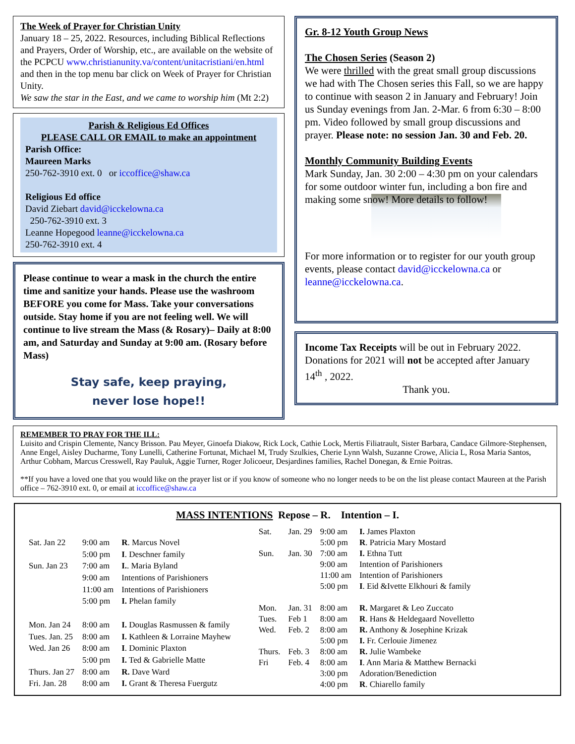The Week of Prayer for Christian Unity
January 18 – 25, 2022. Resources, including Biblical Reflections and Prayers, Order of Worship, etc., are available on the website of the PCPCU www.christianunity.va/content/unitacristiani/en.html and then in the top menu bar click on Week of Prayer for Christian Unity.
We saw the star in the East, and we came to worship him (Mt 2:2)
Parish & Religious Ed Offices
PLEASE CALL OR EMAIL to make an appointment
Parish Office:
Maureen Marks
250-762-3910 ext. 0 or iccoffice@shaw.ca
Religious Ed office
David Ziebart david@icckelowna.ca
250-762-3910 ext. 3
Leanne Hopegood leanne@icckelowna.ca
250-762-3910 ext. 4
Please continue to wear a mask in the church the entire time and sanitize your hands. Please use the washroom BEFORE you come for Mass. Take your conversations outside. Stay home if you are not feeling well. We will continue to live stream the Mass (& Rosary)– Daily at 8:00 am, and Saturday and Sunday at 9:00 am. (Rosary before Mass)
Stay safe, keep praying,
never lose hope!!
Gr. 8-12 Youth Group News
The Chosen Series (Season 2)
We were thrilled with the great small group discussions we had with The Chosen series this Fall, so we are happy to continue with season 2 in January and February! Join us Sunday evenings from Jan. 2-Mar. 6 from 6:30 – 8:00 pm. Video followed by small group discussions and prayer. Please note: no session Jan. 30 and Feb. 20.
Monthly Community Building Events
Mark Sunday, Jan. 30 2:00 – 4:30 pm on your calendars for some outdoor winter fun, including a bon fire and making some snow! More details to follow!
For more information or to register for our youth group events, please contact david@icckelowna.ca or leanne@icckelowna.ca.
Income Tax Receipts will be out in February 2022. Donations for 2021 will not be accepted after January 14<sup>th</sup> , 2022.
Thank you.
REMEMBER TO PRAY FOR THE ILL:
Luisito and Crispin Clemente, Nancy Brisson. Pau Meyer, Ginoefa Diakow, Rick Lock, Cathie Lock, Mertis Filiatrault, Sister Barbara, Candace Gilmore-Stephensen, Anne Engel, Aisley Ducharme, Tony Lunelli, Catherine Fortunat, Michael M, Trudy Szulkies, Cherie Lynn Walsh, Suzanne Crowe, Alicia L, Rosa Maria Santos, Arthur Cobham, Marcus Cresswell, Ray Pauluk, Aggie Turner, Roger Jolicoeur, Desjardines families, Rachel Donegan, & Ernie Poitras.
**If you have a loved one that you would like on the prayer list or if you know of someone who no longer needs to be on the list please contact Maureen at the Parish office – 762-3910 ext. 0, or email at iccoffice@shaw.ca
MASS INTENTIONS Repose – R. Intention – I.
| Sat. Jan 22 | 9:00 am | R . Marcus Novel |
| | 5:00 pm | I . Deschner family |
| Sun. Jan 23 | 7:00 am | I. . Maria Byland |
| | 9:00 am | Intentions of Parishioners |
| | 11:00 am | Intentions of Parishioners |
| | 5:00 pm | I. Phelan family |
| Mon. Jan 24 | 8:00 am | I. Douglas Rasmussen & family |
| Tues. Jan. 25 | 8:00 am | I. Kathleen & Lorraine Mayhew |
| Wed. Jan 26 | 8:00 am | I . Dominic Plaxton |
| | 5:00 pm | I. Ted & Gabrielle Matte |
| Thurs. Jan 27 | 8:00 am | R. Dave Ward |
| Fri. Jan. 28 | 8:00 am | I. Grant & Theresa Fuergutz |
| Sat. | Jan. 29 | 9:00 am | I. James Plaxton |
| | | 5:00 pm | R . Patricia Mary Mostard |
| Sun. | Jan. 30 | 7:00 am | I. Ethna Tutt |
| | | 9:00 am | Intention of Parishioners |
| | | 11:00 am | Intention of Parishioners |
| | | 5:00 pm | I . Eid &Ivette Elkhouri & family |
| Mon. | Jan. 31 | 8:00 am | R. Margaret & Leo Zuccato |
| Tues. | Feb 1 | 8:00 am | R . Hans & Heldegaard Novelletto |
| Wed. | Feb. 2 | 8:00 am | R. Anthony & Josephine Krizak |
| | | 5:00 pm | I. Fr. Cerlouie Jimenez |
| Thurs. | Feb. 3 | 8:00 am | R. Julie Wambeke |
| Fri | Feb. 4 | 8:00 am | I . Ann Maria & Matthew Bernacki |
| | | 3:00 pm | Adoration/Benediction |
| | | 4:00 pm | R . Chiarello family |